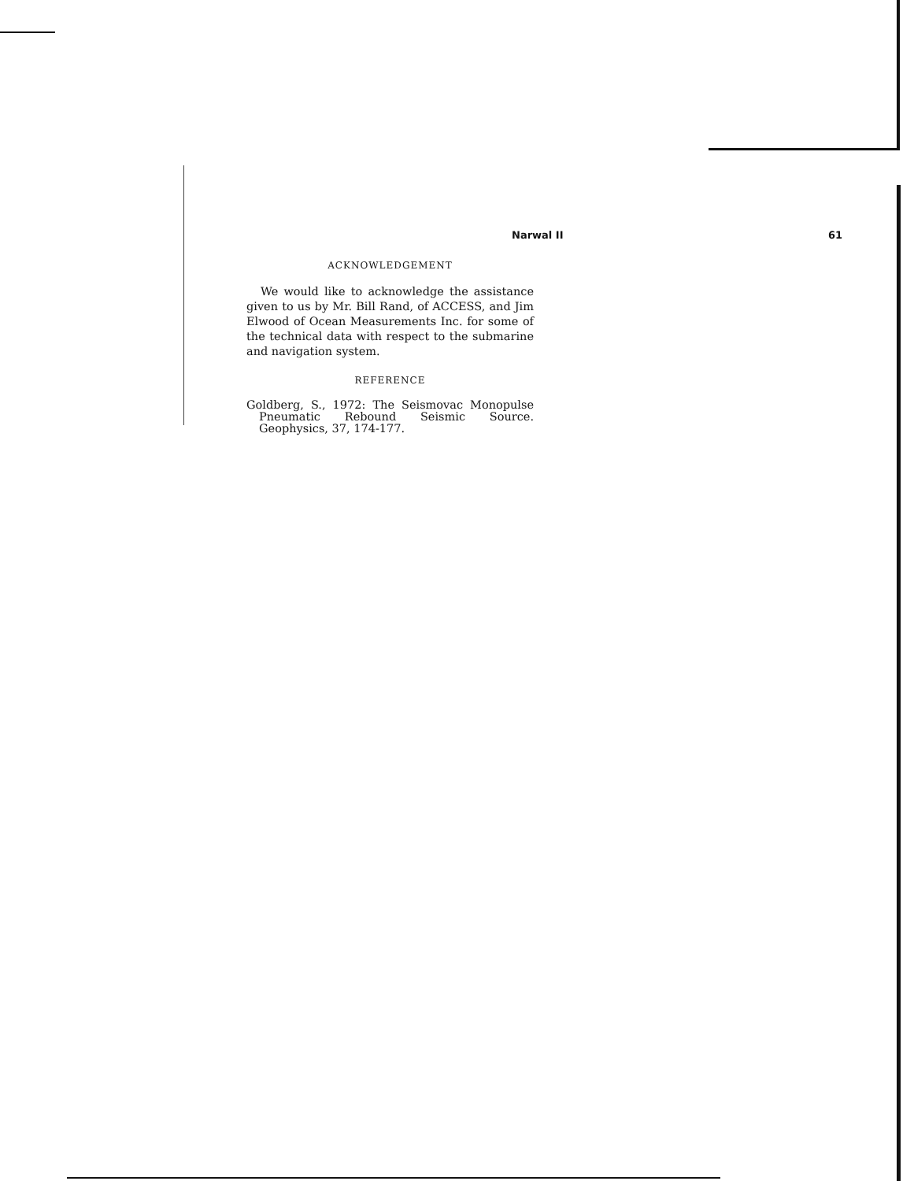Narwal II 61
ACKNOWLEDGEMENT
We would like to acknowledge the assistance given to us by Mr. Bill Rand, of ACCESS, and Jim Elwood of Ocean Measurements Inc. for some of the technical data with respect to the submarine and navigation system.
REFERENCE
Goldberg, S., 1972: The Seismovac Monopulse Pneumatic Rebound Seismic Source. Geophysics, 37, 174-177.